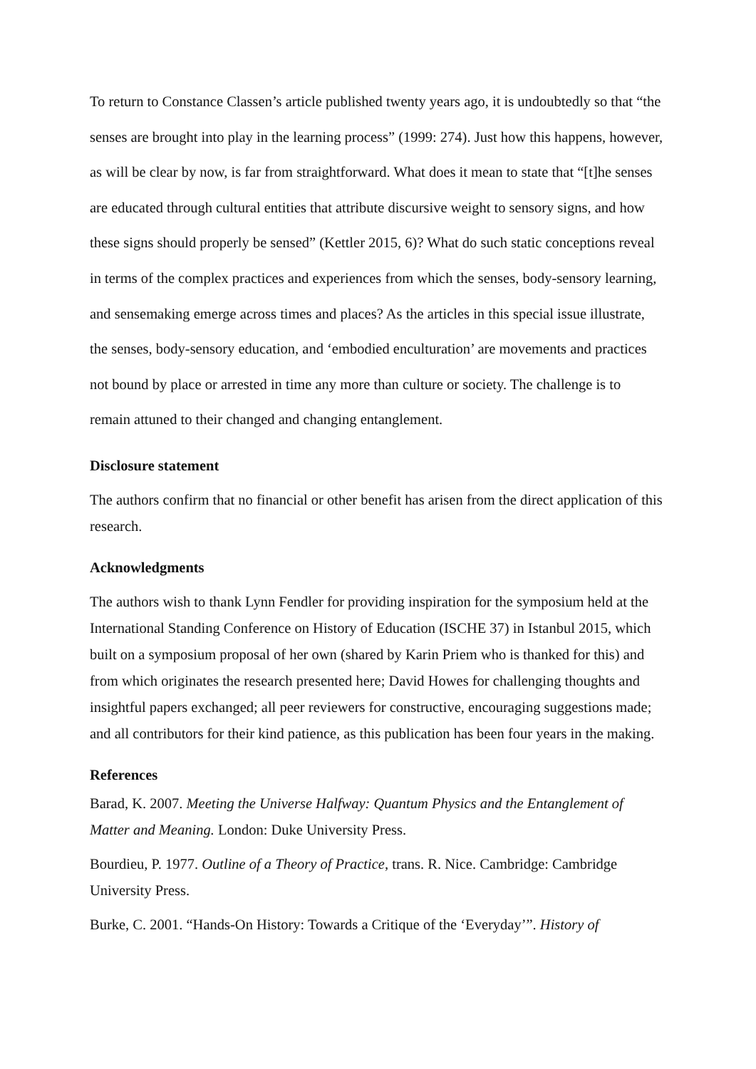To return to Constance Classen’s article published twenty years ago, it is undoubtedly so that “the senses are brought into play in the learning process” (1999: 274). Just how this happens, however, as will be clear by now, is far from straightforward. What does it mean to state that “[t]he senses are educated through cultural entities that attribute discursive weight to sensory signs, and how these signs should properly be sensed” (Kettler 2015, 6)? What do such static conceptions reveal in terms of the complex practices and experiences from which the senses, body-sensory learning, and sensemaking emerge across times and places? As the articles in this special issue illustrate, the senses, body-sensory education, and ‘embodied enculturation’ are movements and practices not bound by place or arrested in time any more than culture or society. The challenge is to remain attuned to their changed and changing entanglement.
Disclosure statement
The authors confirm that no financial or other benefit has arisen from the direct application of this research.
Acknowledgments
The authors wish to thank Lynn Fendler for providing inspiration for the symposium held at the International Standing Conference on History of Education (ISCHE 37) in Istanbul 2015, which built on a symposium proposal of her own (shared by Karin Priem who is thanked for this) and from which originates the research presented here; David Howes for challenging thoughts and insightful papers exchanged; all peer reviewers for constructive, encouraging suggestions made; and all contributors for their kind patience, as this publication has been four years in the making.
References
Barad, K. 2007. Meeting the Universe Halfway: Quantum Physics and the Entanglement of Matter and Meaning. London: Duke University Press.
Bourdieu, P. 1977. Outline of a Theory of Practice, trans. R. Nice. Cambridge: Cambridge University Press.
Burke, C. 2001. “Hands-On History: Towards a Critique of the ‘Everyday’”. History of